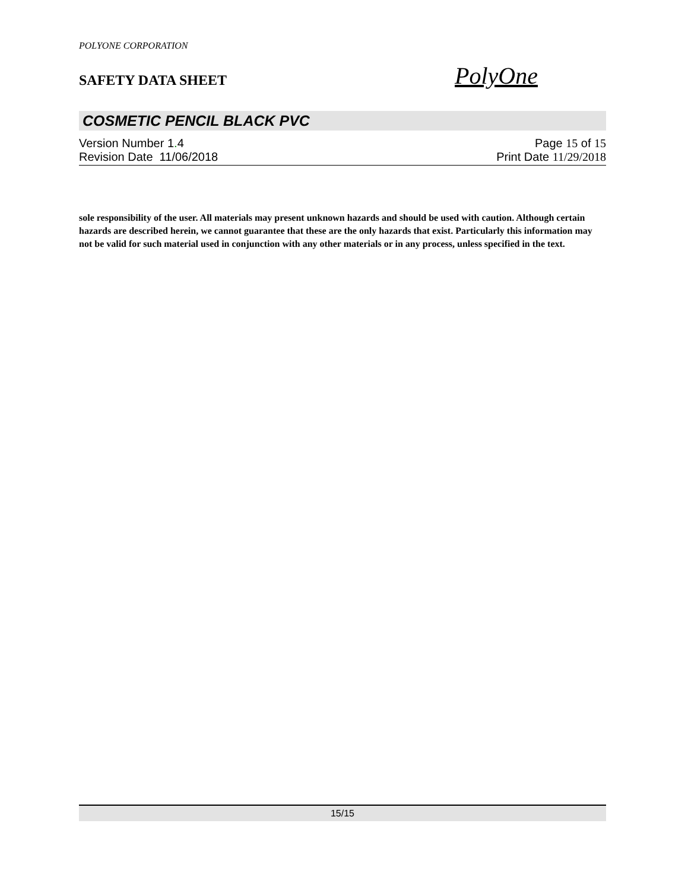POLYONE CORPORATION
SAFETY DATA SHEET
PolyOne
COSMETIC PENCIL BLACK PVC
Version Number 1. 4
Revision Date 11/06/2018
Page 15 of 15
Print Date 11/29/2018
sole responsibility of the user. All materials may present unknown hazards and should be used with caution. Although certain hazards are described herein, we cannot guarantee that these are the only hazards that exist. Particularly this information may not be valid for such material used in conjunction with any other materials or in any process, unless specified in the text.
15/15